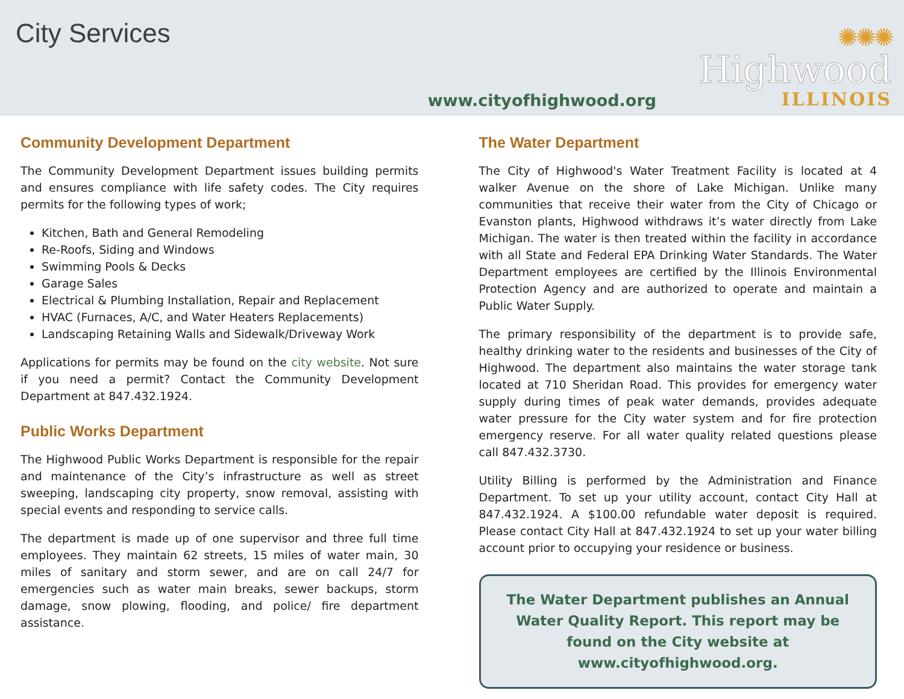City Services
www.cityofhighwood.org
✺✺✺
Highwood
ILLINOIS
Community Development Department
The Community Development Department issues building permits and ensures compliance with life safety codes. The City requires permits for the following types of work;
Kitchen, Bath and General Remodeling
Re-Roofs, Siding and Windows
Swimming Pools & Decks
Garage Sales
Electrical & Plumbing Installation, Repair and Replacement
HVAC (Furnaces, A/C, and Water Heaters Replacements)
Landscaping Retaining Walls and Sidewalk/Driveway Work
Applications for permits may be found on the city website. Not sure if you need a permit? Contact the Community Development Department at 847.432.1924.
Public Works Department
The Highwood Public Works Department is responsible for the repair and maintenance of the City’s infrastructure as well as street sweeping, landscaping city property, snow removal, assisting with special events and responding to service calls.
The department is made up of one supervisor and three full time employees. They maintain 62 streets, 15 miles of water main, 30 miles of sanitary and storm sewer, and are on call 24/7 for emergencies such as water main breaks, sewer backups, storm damage, snow plowing, flooding, and police/ fire department assistance.
The Water Department
The City of Highwood's Water Treatment Facility is located at 4 walker Avenue on the shore of Lake Michigan. Unlike many communities that receive their water from the City of Chicago or Evanston plants, Highwood withdraws it’s water directly from Lake Michigan. The water is then treated within the facility in accordance with all State and Federal EPA Drinking Water Standards. The Water Department employees are certified by the Illinois Environmental Protection Agency and are authorized to operate and maintain a Public Water Supply.
The primary responsibility of the department is to provide safe, healthy drinking water to the residents and businesses of the City of Highwood. The department also maintains the water storage tank located at 710 Sheridan Road. This provides for emergency water supply during times of peak water demands, provides adequate water pressure for the City water system and for fire protection emergency reserve. For all water quality related questions please call 847.432.3730.
Utility Billing is performed by the Administration and Finance Department. To set up your utility account, contact City Hall at 847.432.1924. A $100.00 refundable water deposit is required. Please contact City Hall at 847.432.1924 to set up your water billing account prior to occupying your residence or business.
The Water Department publishes an Annual Water Quality Report. This report may be found on the City website at www.cityofhighwood.org.